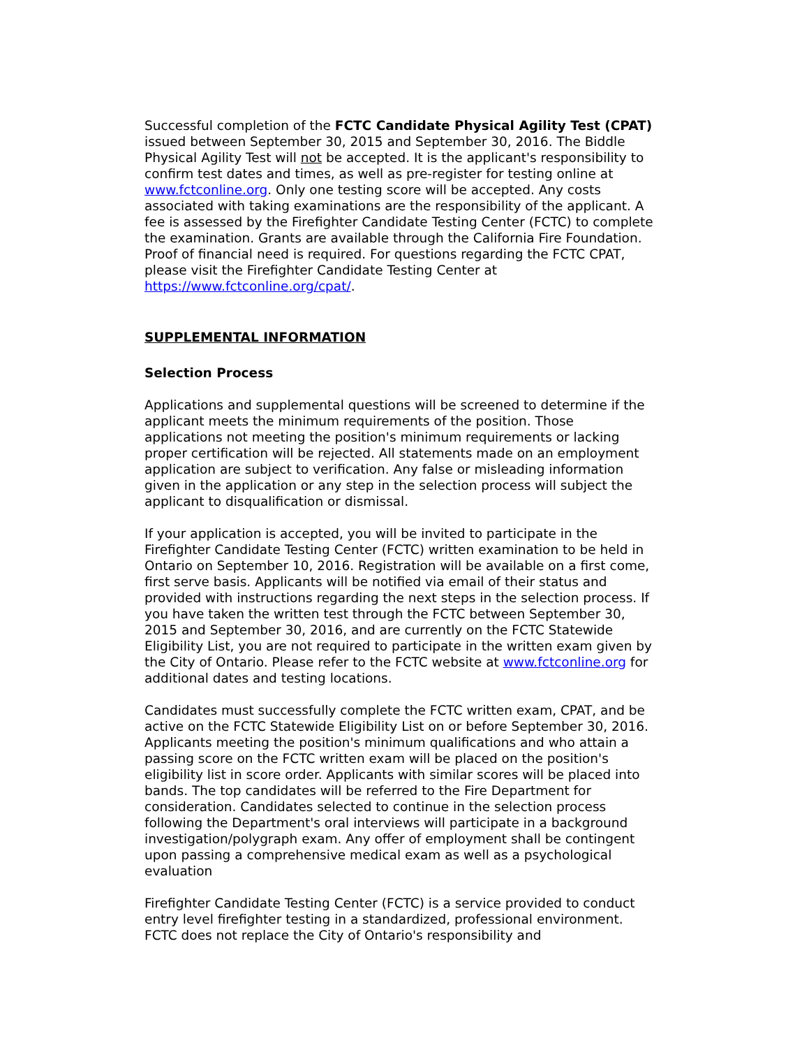Successful completion of the FCTC Candidate Physical Agility Test (CPAT) issued between September 30, 2015 and September 30, 2016. The Biddle Physical Agility Test will not be accepted. It is the applicant's responsibility to confirm test dates and times, as well as pre-register for testing online at www.fctconline.org. Only one testing score will be accepted. Any costs associated with taking examinations are the responsibility of the applicant. A fee is assessed by the Firefighter Candidate Testing Center (FCTC) to complete the examination. Grants are available through the California Fire Foundation. Proof of financial need is required. For questions regarding the FCTC CPAT, please visit the Firefighter Candidate Testing Center at https://www.fctconline.org/cpat/.
SUPPLEMENTAL INFORMATION
Selection Process
Applications and supplemental questions will be screened to determine if the applicant meets the minimum requirements of the position. Those applications not meeting the position's minimum requirements or lacking proper certification will be rejected. All statements made on an employment application are subject to verification. Any false or misleading information given in the application or any step in the selection process will subject the applicant to disqualification or dismissal.
If your application is accepted, you will be invited to participate in the Firefighter Candidate Testing Center (FCTC) written examination to be held in Ontario on September 10, 2016. Registration will be available on a first come, first serve basis. Applicants will be notified via email of their status and provided with instructions regarding the next steps in the selection process. If you have taken the written test through the FCTC between September 30, 2015 and September 30, 2016, and are currently on the FCTC Statewide Eligibility List, you are not required to participate in the written exam given by the City of Ontario. Please refer to the FCTC website at www.fctconline.org for additional dates and testing locations.
Candidates must successfully complete the FCTC written exam, CPAT, and be active on the FCTC Statewide Eligibility List on or before September 30, 2016. Applicants meeting the position's minimum qualifications and who attain a passing score on the FCTC written exam will be placed on the position's eligibility list in score order. Applicants with similar scores will be placed into bands. The top candidates will be referred to the Fire Department for consideration. Candidates selected to continue in the selection process following the Department's oral interviews will participate in a background investigation/polygraph exam. Any offer of employment shall be contingent upon passing a comprehensive medical exam as well as a psychological evaluation
Firefighter Candidate Testing Center (FCTC) is a service provided to conduct entry level firefighter testing in a standardized, professional environment. FCTC does not replace the City of Ontario's responsibility and